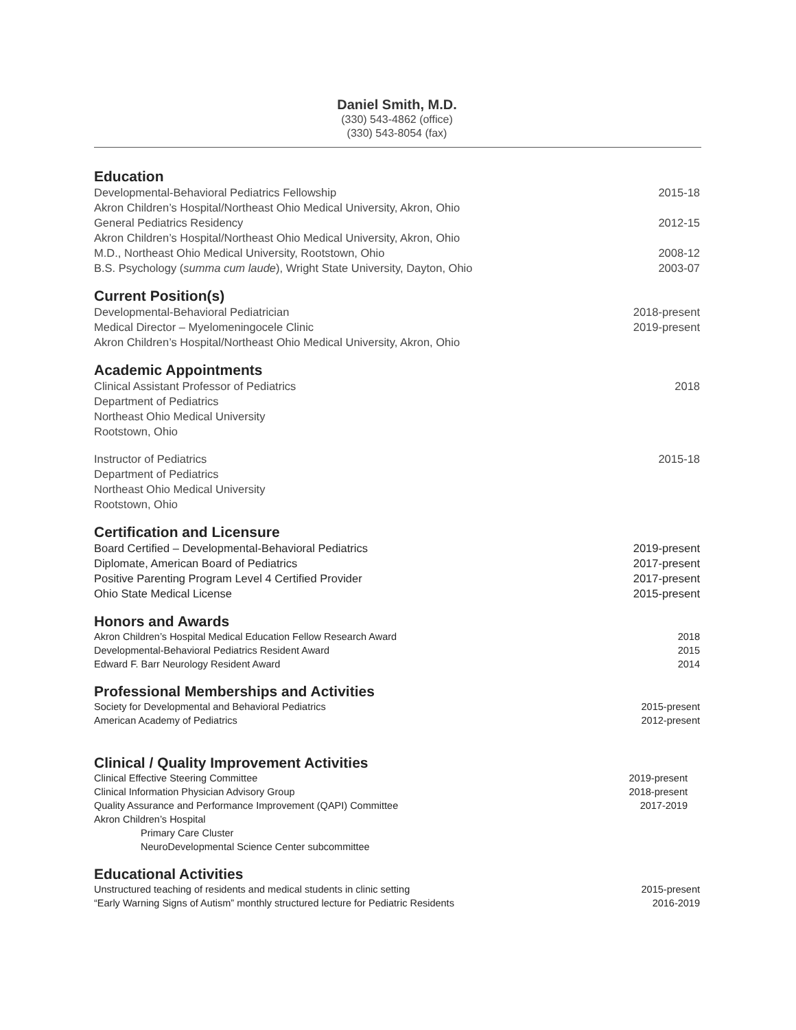Daniel Smith, M.D.
(330) 543-4862 (office)
(330) 543-8054 (fax)
Education
Developmental-Behavioral Pediatrics Fellowship 2015-18
Akron Children’s Hospital/Northeast Ohio Medical University, Akron, Ohio
General Pediatrics Residency 2012-15
Akron Children’s Hospital/Northeast Ohio Medical University, Akron, Ohio
M.D., Northeast Ohio Medical University, Rootstown, Ohio 2008-12
B.S. Psychology (summa cum laude), Wright State University, Dayton, Ohio 2003-07
Current Position(s)
Developmental-Behavioral Pediatrician 2018-present
Medical Director – Myelomeningocele Clinic 2019-present
Akron Children’s Hospital/Northeast Ohio Medical University, Akron, Ohio
Academic Appointments
Clinical Assistant Professor of Pediatrics 2018
Department of Pediatrics
Northeast Ohio Medical University
Rootstown, Ohio
Instructor of Pediatrics 2015-18
Department of Pediatrics
Northeast Ohio Medical University
Rootstown, Ohio
Certification and Licensure
Board Certified – Developmental-Behavioral Pediatrics 2019-present
Diplomate, American Board of Pediatrics 2017-present
Positive Parenting Program Level 4 Certified Provider 2017-present
Ohio State Medical License 2015-present
Honors and Awards
Akron Children’s Hospital Medical Education Fellow Research Award 2018
Developmental-Behavioral Pediatrics Resident Award 2015
Edward F. Barr Neurology Resident Award 2014
Professional Memberships and Activities
Society for Developmental and Behavioral Pediatrics 2015-present
American Academy of Pediatrics 2012-present
Clinical / Quality Improvement Activities
Clinical Effective Steering Committee 2019-present
Clinical Information Physician Advisory Group 2018-present
Quality Assurance and Performance Improvement (QAPI) Committee 2017-2019
Akron Children’s Hospital
Primary Care Cluster
NeuroDevelopmental Science Center subcommittee
Educational Activities
Unstructured teaching of residents and medical students in clinic setting 2015-present
“Early Warning Signs of Autism” monthly structured lecture for Pediatric Residents 2016-2019